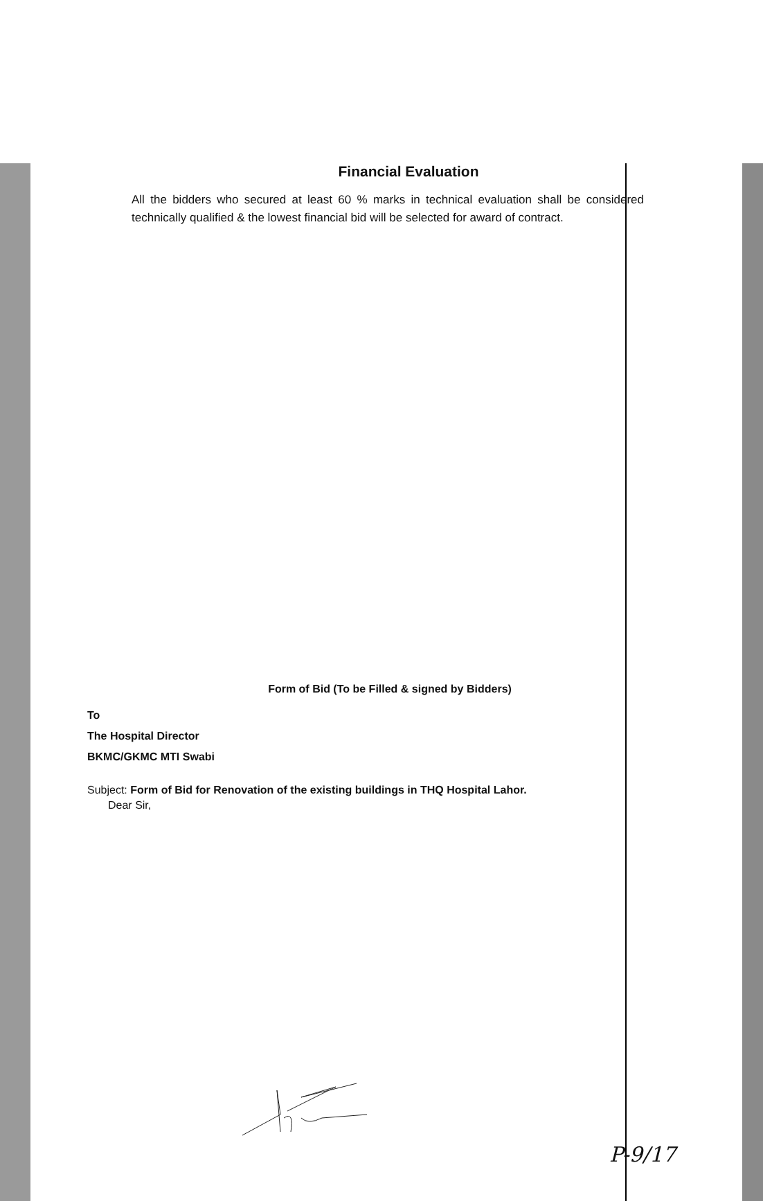Financial Evaluation
All the bidders who secured at least 60 % marks in technical evaluation shall be considered technically qualified & the lowest financial bid will be selected for award of contract.
Form of Bid (To be Filled & signed by Bidders)
To
The Hospital Director
BKMC/GKMC MTI Swabi
Subject: Form of Bid for Renovation of the existing buildings in THQ Hospital Lahor.
Dear Sir,
P-9/17